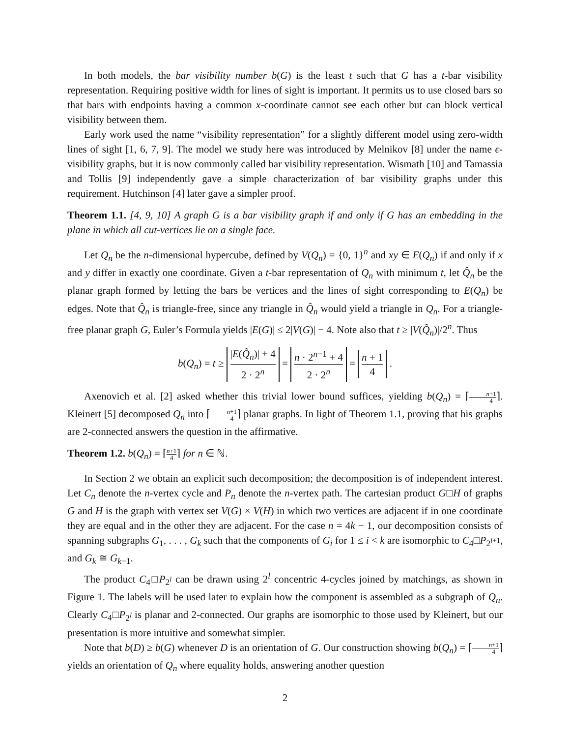In both models, the bar visibility number b(G) is the least t such that G has a t-bar visibility representation. Requiring positive width for lines of sight is important. It permits us to use closed bars so that bars with endpoints having a common x-coordinate cannot see each other but can block vertical visibility between them.
Early work used the name “visibility representation” for a slightly different model using zero-width lines of sight [1, 6, 7, 9]. The model we study here was introduced by Melnikov [8] under the name ϵ-visibility graphs, but it is now commonly called bar visibility representation. Wismath [10] and Tamassia and Tollis [9] independently gave a simple characterization of bar visibility graphs under this requirement. Hutchinson [4] later gave a simpler proof.
Theorem 1.1. [4, 9, 10] A graph G is a bar visibility graph if and only if G has an embedding in the plane in which all cut-vertices lie on a single face.
Let Q<sub>n</sub> be the n-dimensional hypercube, defined by V(Q<sub>n</sub>) = {0, 1}<sup>n</sup> and xy ∈ E(Q<sub>n</sub>) if and only if x and y differ in exactly one coordinate. Given a t-bar representation of Q<sub>n</sub> with minimum t, let Q̂<sub>n</sub> be the planar graph formed by letting the bars be vertices and the lines of sight corresponding to E(Q<sub>n</sub>) be edges. Note that Q̂<sub>n</sub> is triangle-free, since any triangle in Q̂<sub>n</sub> would yield a triangle in Q<sub>n</sub>. For a triangle-free planar graph G, Euler’s Formula yields |E(G)| ≤ 2|V(G)| − 4. Note also that t ≥ |V(Q̂<sub>n</sub>)|/2<sup>n</sup>. Thus
b(Q<sub>n</sub>) = t ≥ |E(Q̂<sub>n</sub>)| + 4 2 · 2<sup>n</sup> = n · 2<sup>n−1</sup> + 4 2 · 2<sup>n</sup> = n + 1 4 .
Axenovich et al. [2] asked whether this trivial lower bound suffices, yielding b(Q<sub>n</sub>) = ⌈n+1 4⌉. Kleinert [5] decomposed Q<sub>n</sub> into ⌈n+1 4⌉ planar graphs. In light of Theorem 1.1, proving that his graphs are 2-connected answers the question in the affirmative.
Theorem 1.2. b(Q<sub>n</sub>) = ⌈n+1 4⌉ for n ∈ ℕ.
In Section 2 we obtain an explicit such decomposition; the decomposition is of independent interest. Let C<sub>n</sub> denote the n-vertex cycle and P<sub>n</sub> denote the n-vertex path. The cartesian product G□H of graphs G and H is the graph with vertex set V(G) × V(H) in which two vertices are adjacent if in one coordinate they are equal and in the other they are adjacent. For the case n = 4k − 1, our decomposition consists of spanning subgraphs G<sub>1</sub>, . . . , G<sub>k</sub> such that the components of G<sub>i</sub> for 1 ≤ i < k are isomorphic to C<sub>4</sub>□P<sub>2<sup>i+1</sup></sub>, and G<sub>k</sub> ≅ G<sub>k−1</sub>.
The product C<sub>4</sub>□P<sub>2<sup>l</sup></sub> can be drawn using 2<sup>l</sup> concentric 4-cycles joined by matchings, as shown in Figure 1. The labels will be used later to explain how the component is assembled as a subgraph of Q<sub>n</sub>. Clearly C<sub>4</sub>□P<sub>2<sup>l</sup></sub> is planar and 2-connected. Our graphs are isomorphic to those used by Kleinert, but our presentation is more intuitive and somewhat simpler.
Note that b(D) ≥ b(G) whenever D is an orientation of G. Our construction showing b(Q<sub>n</sub>) = ⌈n+1 4⌉ yields an orientation of Q<sub>n</sub> where equality holds, answering another question
2